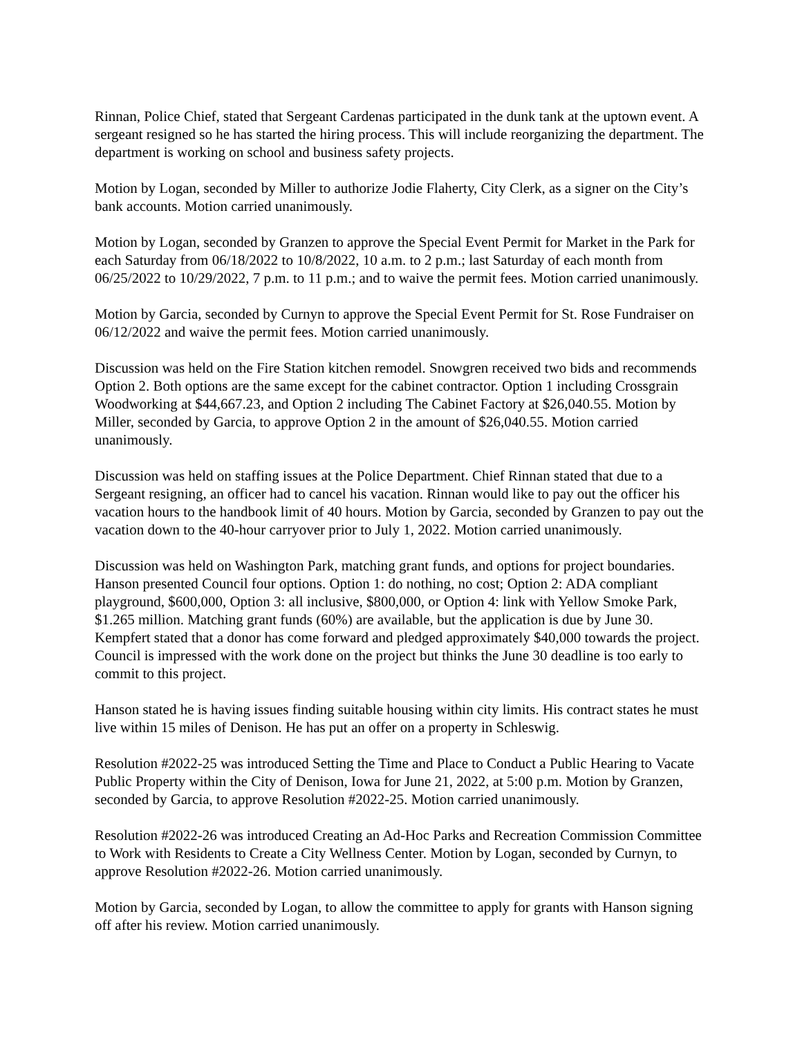Rinnan, Police Chief, stated that Sergeant Cardenas participated in the dunk tank at the uptown event. A sergeant resigned so he has started the hiring process. This will include reorganizing the department. The department is working on school and business safety projects.
Motion by Logan, seconded by Miller to authorize Jodie Flaherty, City Clerk, as a signer on the City’s bank accounts. Motion carried unanimously.
Motion by Logan, seconded by Granzen to approve the Special Event Permit for Market in the Park for each Saturday from 06/18/2022 to 10/8/2022, 10 a.m. to 2 p.m.; last Saturday of each month from 06/25/2022 to 10/29/2022, 7 p.m. to 11 p.m.; and to waive the permit fees. Motion carried unanimously.
Motion by Garcia, seconded by Curnyn to approve the Special Event Permit for St. Rose Fundraiser on 06/12/2022 and waive the permit fees. Motion carried unanimously.
Discussion was held on the Fire Station kitchen remodel. Snowgren received two bids and recommends Option 2. Both options are the same except for the cabinet contractor. Option 1 including Crossgrain Woodworking at $44,667.23, and Option 2 including The Cabinet Factory at $26,040.55. Motion by Miller, seconded by Garcia, to approve Option 2 in the amount of $26,040.55. Motion carried unanimously.
Discussion was held on staffing issues at the Police Department. Chief Rinnan stated that due to a Sergeant resigning, an officer had to cancel his vacation. Rinnan would like to pay out the officer his vacation hours to the handbook limit of 40 hours. Motion by Garcia, seconded by Granzen to pay out the vacation down to the 40-hour carryover prior to July 1, 2022. Motion carried unanimously.
Discussion was held on Washington Park, matching grant funds, and options for project boundaries. Hanson presented Council four options. Option 1: do nothing, no cost; Option 2: ADA compliant playground, $600,000, Option 3: all inclusive, $800,000, or Option 4: link with Yellow Smoke Park, $1.265 million. Matching grant funds (60%) are available, but the application is due by June 30. Kempfert stated that a donor has come forward and pledged approximately $40,000 towards the project. Council is impressed with the work done on the project but thinks the June 30 deadline is too early to commit to this project.
Hanson stated he is having issues finding suitable housing within city limits. His contract states he must live within 15 miles of Denison. He has put an offer on a property in Schleswig.
Resolution #2022-25 was introduced Setting the Time and Place to Conduct a Public Hearing to Vacate Public Property within the City of Denison, Iowa for June 21, 2022, at 5:00 p.m. Motion by Granzen, seconded by Garcia, to approve Resolution #2022-25. Motion carried unanimously.
Resolution #2022-26 was introduced Creating an Ad-Hoc Parks and Recreation Commission Committee to Work with Residents to Create a City Wellness Center. Motion by Logan, seconded by Curnyn, to approve Resolution #2022-26. Motion carried unanimously.
Motion by Garcia, seconded by Logan, to allow the committee to apply for grants with Hanson signing off after his review. Motion carried unanimously.